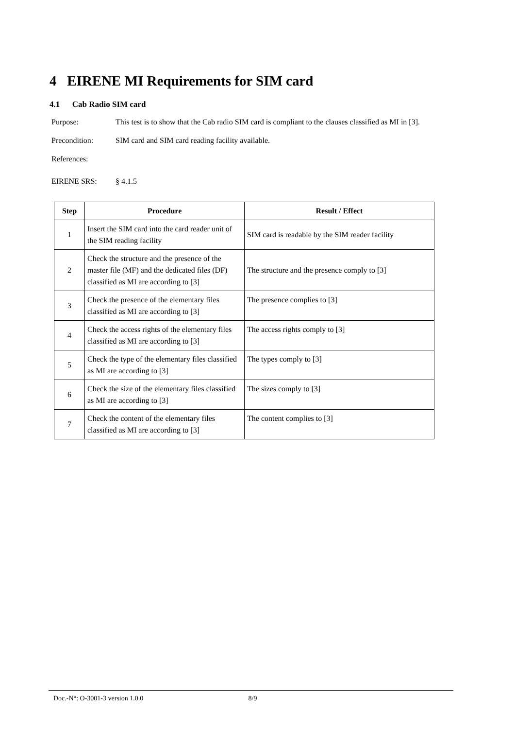4 EIRENE MI Requirements for SIM card
4.1 Cab Radio SIM card
Purpose: This test is to show that the Cab radio SIM card is compliant to the clauses classified as MI in [3].
Precondition: SIM card and SIM card reading facility available.
References:
EIRENE SRS: § 4.1.5
| Step | Procedure | Result / Effect |
| --- | --- | --- |
| 1 | Insert the SIM card into the card reader unit of the SIM reading facility | SIM card is readable by the SIM reader facility |
| 2 | Check the structure and the presence of the master file (MF) and the dedicated files (DF) classified as MI are according to [3] | The structure and the presence comply to [3] |
| 3 | Check the presence of the elementary files classified as MI are according to [3] | The presence complies to [3] |
| 4 | Check the access rights of the elementary files classified as MI are according to [3] | The access rights comply to [3] |
| 5 | Check the type of the elementary files classified as MI are according to [3] | The types comply to [3] |
| 6 | Check the size of the elementary files classified as MI are according to [3] | The sizes comply to [3] |
| 7 | Check the content of the elementary files classified as MI are according to [3] | The content complies to [3] |
Doc.-N°: O-3001-3 version 1.0.0 8/9